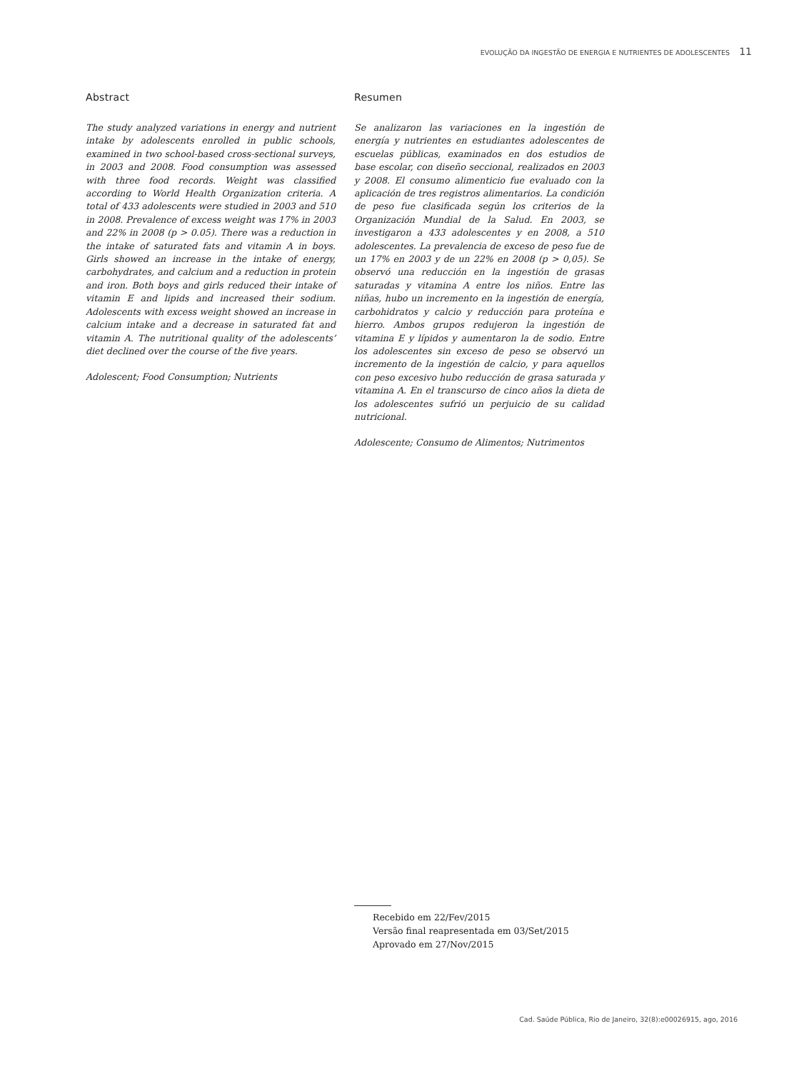EVOLUÇÃO DA INGESTÃO DE ENERGIA E NUTRIENTES DE ADOLESCENTES 11
Abstract
The study analyzed variations in energy and nutrient intake by adolescents enrolled in public schools, examined in two school-based cross-sectional surveys, in 2003 and 2008. Food consumption was assessed with three food records. Weight was classified according to World Health Organization criteria. A total of 433 adolescents were studied in 2003 and 510 in 2008. Prevalence of excess weight was 17% in 2003 and 22% in 2008 (p > 0.05). There was a reduction in the intake of saturated fats and vitamin A in boys. Girls showed an increase in the intake of energy, carbohydrates, and calcium and a reduction in protein and iron. Both boys and girls reduced their intake of vitamin E and lipids and increased their sodium. Adolescents with excess weight showed an increase in calcium intake and a decrease in saturated fat and vitamin A. The nutritional quality of the adolescents’ diet declined over the course of the five years.
Adolescent; Food Consumption; Nutrients
Resumen
Se analizaron las variaciones en la ingestión de energía y nutrientes en estudiantes adolescentes de escuelas públicas, examinados en dos estudios de base escolar, con diseño seccional, realizados en 2003 y 2008. El consumo alimenticio fue evaluado con la aplicación de tres registros alimentarios. La condición de peso fue clasificada según los criterios de la Organización Mundial de la Salud. En 2003, se investigaron a 433 adolescentes y en 2008, a 510 adolescentes. La prevalencia de exceso de peso fue de un 17% en 2003 y de un 22% en 2008 (p > 0,05). Se observó una reducción en la ingestión de grasas saturadas y vitamina A entre los niños. Entre las niñas, hubo un incremento en la ingestión de energía, carbohidratos y calcio y reducción para proteína e hierro. Ambos grupos redujeron la ingestión de vitamina E y lípidos y aumentaron la de sodio. Entre los adolescentes sin exceso de peso se observó un incremento de la ingestión de calcio, y para aquellos con peso excesivo hubo reducción de grasa saturada y vitamina A. En el transcurso de cinco años la dieta de los adolescentes sufrió un perjuicio de su calidad nutricional.
Adolescente; Consumo de Alimentos; Nutrimentos
Recebido em 22/Fev/2015
Versão final reapresentada em 03/Set/2015
Aprovado em 27/Nov/2015
Cad. Saúde Pública, Rio de Janeiro, 32(8):e00026915, ago, 2016